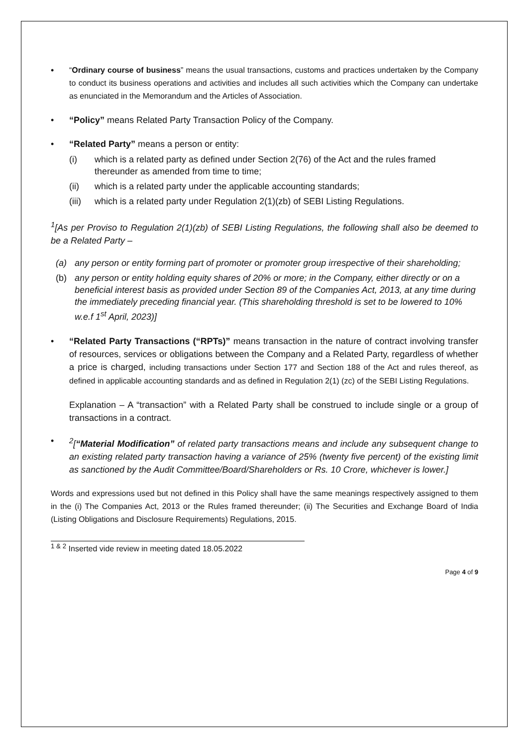• “Ordinary course of business” means the usual transactions, customs and practices undertaken by the Company to conduct its business operations and activities and includes all such activities which the Company can undertake as enunciated in the Memorandum and the Articles of Association.
• “Policy” means Related Party Transaction Policy of the Company.
• “Related Party” means a person or entity:
(i) which is a related party as defined under Section 2(76) of the Act and the rules framed thereunder as amended from time to time;
(ii) which is a related party under the applicable accounting standards;
(iii) which is a related party under Regulation 2(1)(zb) of SEBI Listing Regulations.
<sup>1</sup> [As per Proviso to Regulation 2(1)(zb) of SEBI Listing Regulations, the following shall also be deemed to be a Related Party –
(a) any person or entity forming part of promoter or promoter group irrespective of their shareholding;
(b) any person or entity holding equity shares of 20% or more; in the Company, either directly or on a beneficial interest basis as provided under Section 89 of the Companies Act, 2013, at any time during the immediately preceding financial year. (This shareholding threshold is set to be lowered to 10% w.e.f 1<sup>st</sup> April, 2023)]
• “Related Party Transactions (“RPTs)” means transaction in the nature of contract involving transfer of resources, services or obligations between the Company and a Related Party, regardless of whether a price is charged, including transactions under Section 177 and Section 188 of the Act and rules thereof, as defined in applicable accounting standards and as defined in Regulation 2(1) (zc) of the SEBI Listing Regulations.
Explanation – A “transaction” with a Related Party shall be construed to include single or a group of transactions in a contract.
•<sup>2</sup>[“Material Modification” of related party transactions means and include any subsequent change to an existing related party transaction having a variance of 25% (twenty five percent) of the existing limit as sanctioned by the Audit Committee/Board/Shareholders or Rs. 10 Crore, whichever is lower.]
Words and expressions used but not defined in this Policy shall have the same meanings respectively assigned to them in the (i) The Companies Act, 2013 or the Rules framed thereunder; (ii) The Securities and Exchange Board of India (Listing Obligations and Disclosure Requirements) Regulations, 2015.
<sup>1 & 2</sup> Inserted vide review in meeting dated 18.05.2022
Page 4 of 9